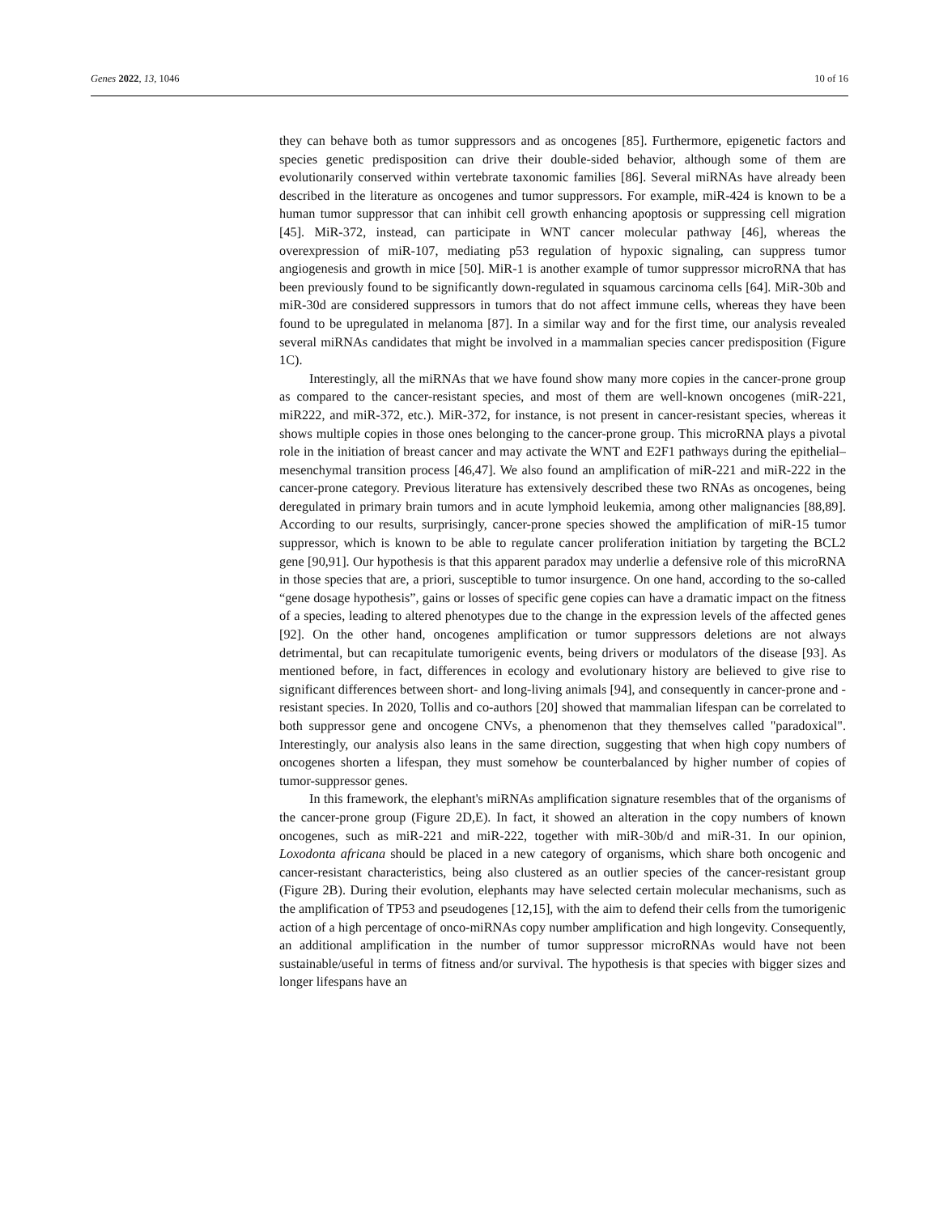Genes 2022, 13, 1046 10 of 16
they can behave both as tumor suppressors and as oncogenes [85]. Furthermore, epigenetic factors and species genetic predisposition can drive their double-sided behavior, although some of them are evolutionarily conserved within vertebrate taxonomic families [86]. Several miRNAs have already been described in the literature as oncogenes and tumor suppressors. For example, miR-424 is known to be a human tumor suppressor that can inhibit cell growth enhancing apoptosis or suppressing cell migration [45]. MiR-372, instead, can participate in WNT cancer molecular pathway [46], whereas the overexpression of miR-107, mediating p53 regulation of hypoxic signaling, can suppress tumor angiogenesis and growth in mice [50]. MiR-1 is another example of tumor suppressor microRNA that has been previously found to be significantly down-regulated in squamous carcinoma cells [64]. MiR-30b and miR-30d are considered suppressors in tumors that do not affect immune cells, whereas they have been found to be upregulated in melanoma [87]. In a similar way and for the first time, our analysis revealed several miRNAs candidates that might be involved in a mammalian species cancer predisposition (Figure 1C).
Interestingly, all the miRNAs that we have found show many more copies in the cancer-prone group as compared to the cancer-resistant species, and most of them are well-known oncogenes (miR-221, miR222, and miR-372, etc.). MiR-372, for instance, is not present in cancer-resistant species, whereas it shows multiple copies in those ones belonging to the cancer-prone group. This microRNA plays a pivotal role in the initiation of breast cancer and may activate the WNT and E2F1 pathways during the epithelial–mesenchymal transition process [46,47]. We also found an amplification of miR-221 and miR-222 in the cancer-prone category. Previous literature has extensively described these two RNAs as oncogenes, being deregulated in primary brain tumors and in acute lymphoid leukemia, among other malignancies [88,89]. According to our results, surprisingly, cancer-prone species showed the amplification of miR-15 tumor suppressor, which is known to be able to regulate cancer proliferation initiation by targeting the BCL2 gene [90,91]. Our hypothesis is that this apparent paradox may underlie a defensive role of this microRNA in those species that are, a priori, susceptible to tumor insurgence. On one hand, according to the so-called “gene dosage hypothesis”, gains or losses of specific gene copies can have a dramatic impact on the fitness of a species, leading to altered phenotypes due to the change in the expression levels of the affected genes [92]. On the other hand, oncogenes amplification or tumor suppressors deletions are not always detrimental, but can recapitulate tumorigenic events, being drivers or modulators of the disease [93]. As mentioned before, in fact, differences in ecology and evolutionary history are believed to give rise to significant differences between short- and long-living animals [94], and consequently in cancer-prone and -resistant species. In 2020, Tollis and co-authors [20] showed that mammalian lifespan can be correlated to both suppressor gene and oncogene CNVs, a phenomenon that they themselves called "paradoxical". Interestingly, our analysis also leans in the same direction, suggesting that when high copy numbers of oncogenes shorten a lifespan, they must somehow be counterbalanced by higher number of copies of tumor-suppressor genes.
In this framework, the elephant's miRNAs amplification signature resembles that of the organisms of the cancer-prone group (Figure 2D,E). In fact, it showed an alteration in the copy numbers of known oncogenes, such as miR-221 and miR-222, together with miR-30b/d and miR-31. In our opinion, Loxodonta africana should be placed in a new category of organisms, which share both oncogenic and cancer-resistant characteristics, being also clustered as an outlier species of the cancer-resistant group (Figure 2B). During their evolution, elephants may have selected certain molecular mechanisms, such as the amplification of TP53 and pseudogenes [12,15], with the aim to defend their cells from the tumorigenic action of a high percentage of onco-miRNAs copy number amplification and high longevity. Consequently, an additional amplification in the number of tumor suppressor microRNAs would have not been sustainable/useful in terms of fitness and/or survival. The hypothesis is that species with bigger sizes and longer lifespans have an